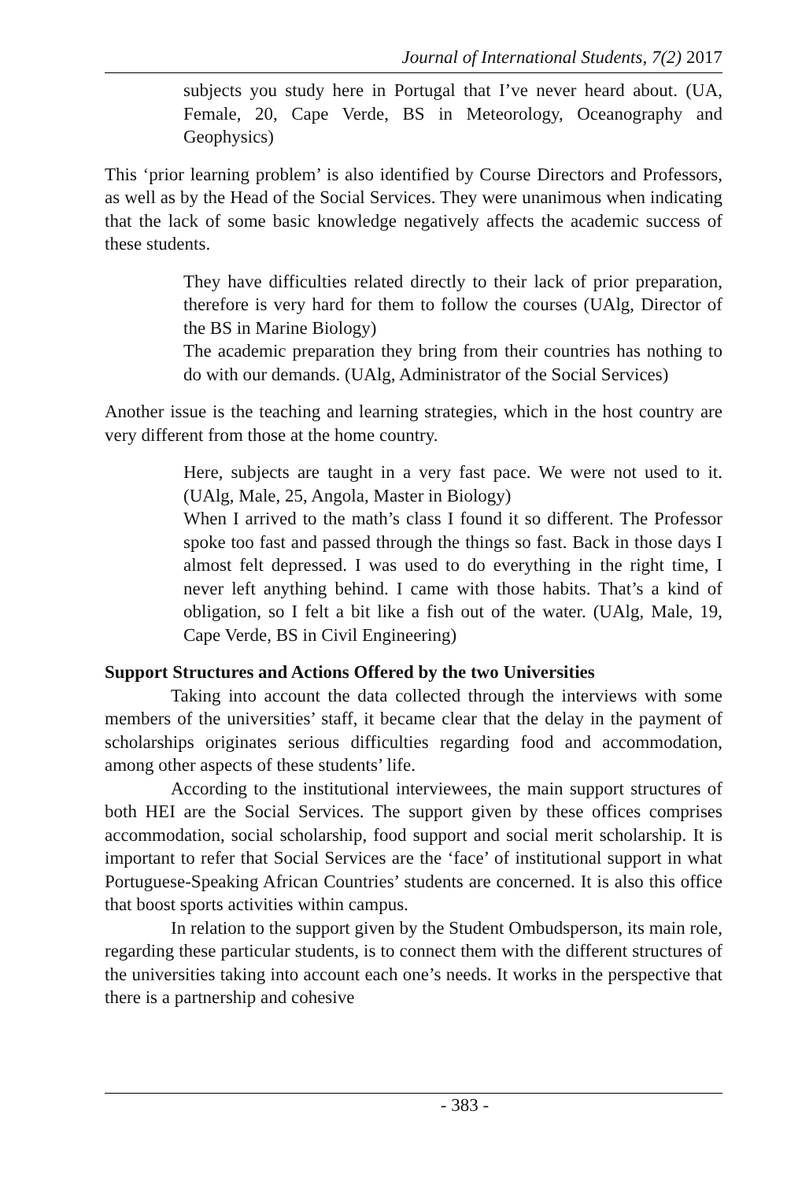Journal of International Students, 7(2) 2017
subjects you study here in Portugal that I’ve never heard about. (UA, Female, 20, Cape Verde, BS in Meteorology, Oceanography and Geophysics)
This ‘prior learning problem’ is also identified by Course Directors and Professors, as well as by the Head of the Social Services. They were unanimous when indicating that the lack of some basic knowledge negatively affects the academic success of these students.
They have difficulties related directly to their lack of prior preparation, therefore is very hard for them to follow the courses (UAlg, Director of the BS in Marine Biology)
The academic preparation they bring from their countries has nothing to do with our demands. (UAlg, Administrator of the Social Services)
Another issue is the teaching and learning strategies, which in the host country are very different from those at the home country.
Here, subjects are taught in a very fast pace. We were not used to it. (UAlg, Male, 25, Angola, Master in Biology)
When I arrived to the math’s class I found it so different. The Professor spoke too fast and passed through the things so fast. Back in those days I almost felt depressed. I was used to do everything in the right time, I never left anything behind. I came with those habits. That’s a kind of obligation, so I felt a bit like a fish out of the water. (UAlg, Male, 19, Cape Verde, BS in Civil Engineering)
Support Structures and Actions Offered by the two Universities
Taking into account the data collected through the interviews with some members of the universities’ staff, it became clear that the delay in the payment of scholarships originates serious difficulties regarding food and accommodation, among other aspects of these students’ life.
According to the institutional interviewees, the main support structures of both HEI are the Social Services. The support given by these offices comprises accommodation, social scholarship, food support and social merit scholarship. It is important to refer that Social Services are the ‘face’ of institutional support in what Portuguese-Speaking African Countries’ students are concerned. It is also this office that boost sports activities within campus.
In relation to the support given by the Student Ombudsperson, its main role, regarding these particular students, is to connect them with the different structures of the universities taking into account each one’s needs. It works in the perspective that there is a partnership and cohesive
- 383 -